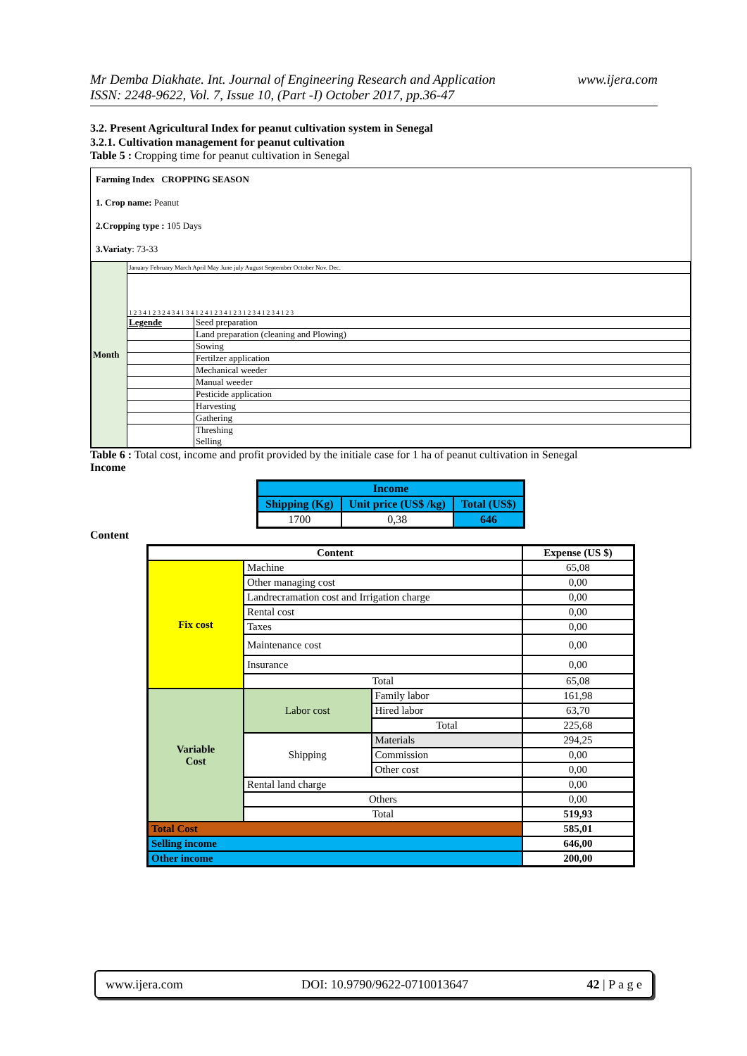Mr Demba Diakhate. Int. Journal of Engineering Research and Application www.ijera.com
ISSN: 2248-9622, Vol. 7, Issue 10, (Part -I) October 2017, pp.36-47
3.2. Present Agricultural Index for peanut cultivation system in Senegal
3.2.1. Cultivation management for peanut cultivation
Table 5 : Cropping time for peanut cultivation in Senegal
Farming Index CROPPING SEASON
1. Crop name: Peanut
2.Cropping type : 105 Days
3.Variaty: 73-33
| Month | January February March April May June july August September October Nov. Dec. | |
| | 1 2 3 4 1 2 3 2 4 3 4 1 3 4 1 2 4 1 2 3 4 1 2 3 1 2 3 4 1 2 3 4 1 2 3 | |
| | Legende | Seed preparation |
| | | Land preparation (cleaning and Plowing) |
| | | Sowing |
| | | Fertilzer application |
| | | Mechanical weeder |
| | | Manual weeder |
| | | Pesticide application |
| | | Harvesting |
| | | Gathering |
| | | Threshing Selling |
Table 6 : Total cost, income and profit provided by the initiale case for 1 ha of peanut cultivation in Senegal
Income
| Income | | |
| --- | --- | --- |
| Shipping (Kg) | Unit price (US$ /kg) | Total (US$) |
| 1700 | 0,38 | 646 |
Content
| Content | | | Expense (US $) |
| --- | --- | --- | --- |
| Fix cost | Machine | | 65,08 |
| | Other managing cost | | 0,00 |
| | Landrecramation cost and Irrigation charge | | 0,00 |
| | Rental cost | | 0,00 |
| | Taxes | | 0,00 |
| | Maintenance cost | | 0,00 |
| | Insurance | | 0,00 |
| | Total | | 65,08 |
| Variable Cost | Labor cost | Family labor | 161,98 |
| | | Hired labor | 63,70 |
| | | Total | 225,68 |
| | Shipping | Materials | 294,25 |
| | | Commission | 0,00 |
| | | Other cost | 0,00 |
| | Rental land charge | | 0,00 |
| | Others | | 0,00 |
| | Total | | 519,93 |
| Total Cost | | | 585,01 |
| Selling income | | | 646,00 |
| Other income | | | 200,00 |
www.ijera.com DOI: 10.9790/9622-0710013647 42 | P a g e